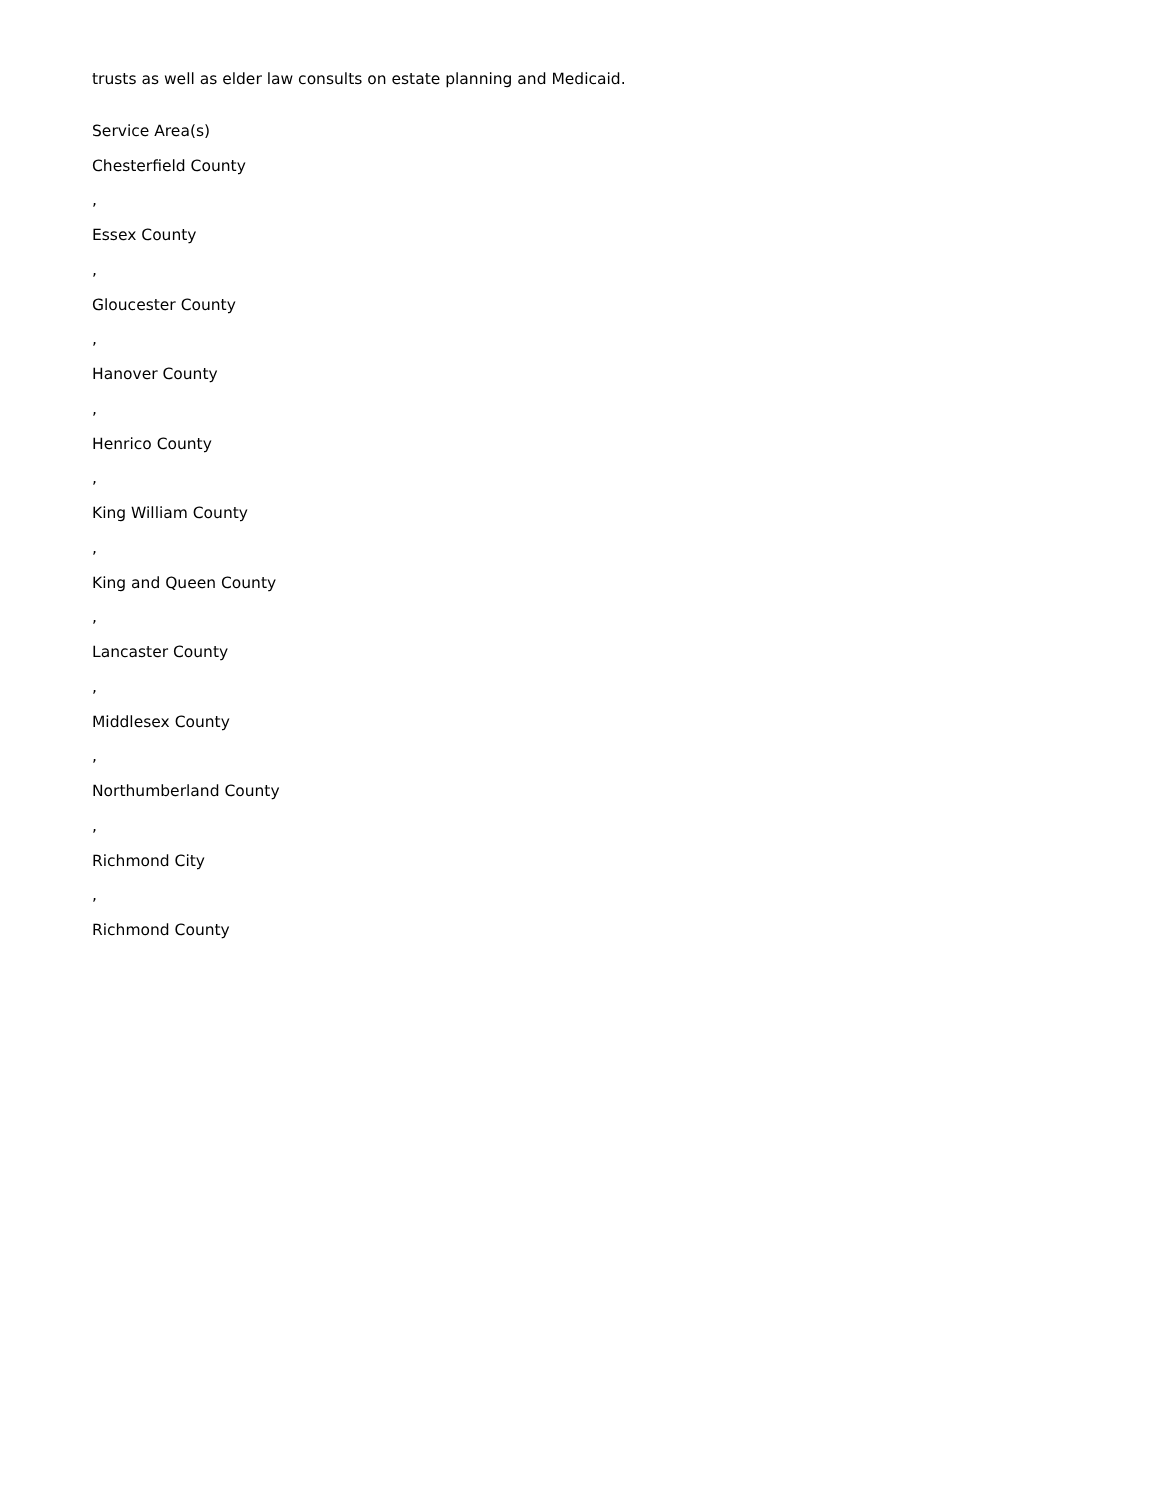trusts as well as elder law consults on estate planning and Medicaid.
Service Area(s)
Chesterfield County
,
Essex County
,
Gloucester County
,
Hanover County
,
Henrico County
,
King William County
,
King and Queen County
,
Lancaster County
,
Middlesex County
,
Northumberland County
,
Richmond City
,
Richmond County